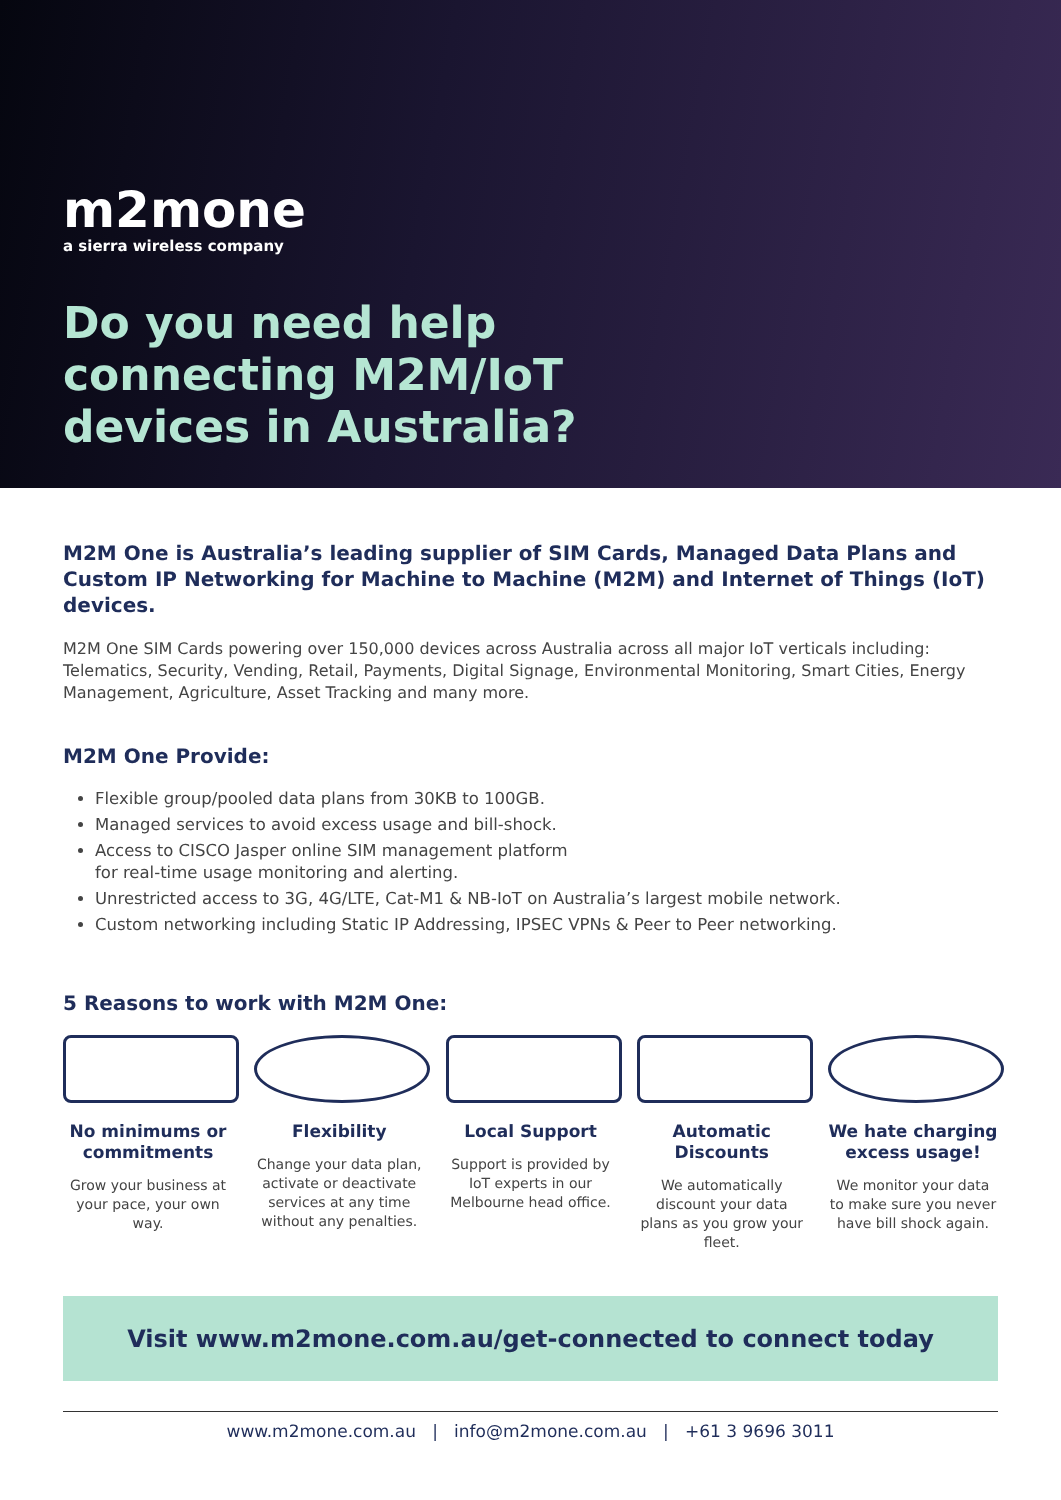m2mone
a sierra wireless company
Do you need help
connecting M2M/IoT
devices in Australia?
M2M One is Australia’s leading supplier of SIM Cards, Managed Data Plans and Custom IP Networking for Machine to Machine (M2M) and Internet of Things (IoT) devices.
M2M One SIM Cards powering over 150,000 devices across Australia across all major IoT verticals including: Telematics, Security, Vending, Retail, Payments, Digital Signage, Environmental Monitoring, Smart Cities, Energy Management, Agriculture, Asset Tracking and many more.
M2M One Provide:
Flexible group/pooled data plans from 30KB to 100GB.
Managed services to avoid excess usage and bill-shock.
Access to CISCO Jasper online SIM management platform
for real-time usage monitoring and alerting.
Unrestricted access to 3G, 4G/LTE, Cat-M1 & NB-IoT on Australia’s largest mobile network.
Custom networking including Static IP Addressing, IPSEC VPNs & Peer to Peer networking.
5 Reasons to work with M2M One:
No minimums or commitments
Grow your business at your pace, your own way.
Flexibility
Change your data plan, activate or deactivate services at any time without any penalties.
Local Support
Support is provided by IoT experts in our Melbourne head office.
Automatic Discounts
We automatically discount your data plans as you grow your fleet.
We hate charging excess usage!
We monitor your data to make sure you never have bill shock again.
Visit www.m2mone.com.au/get-connected to connect today
www.m2mone.com.au | info@m2mone.com.au | +61 3 9696 3011